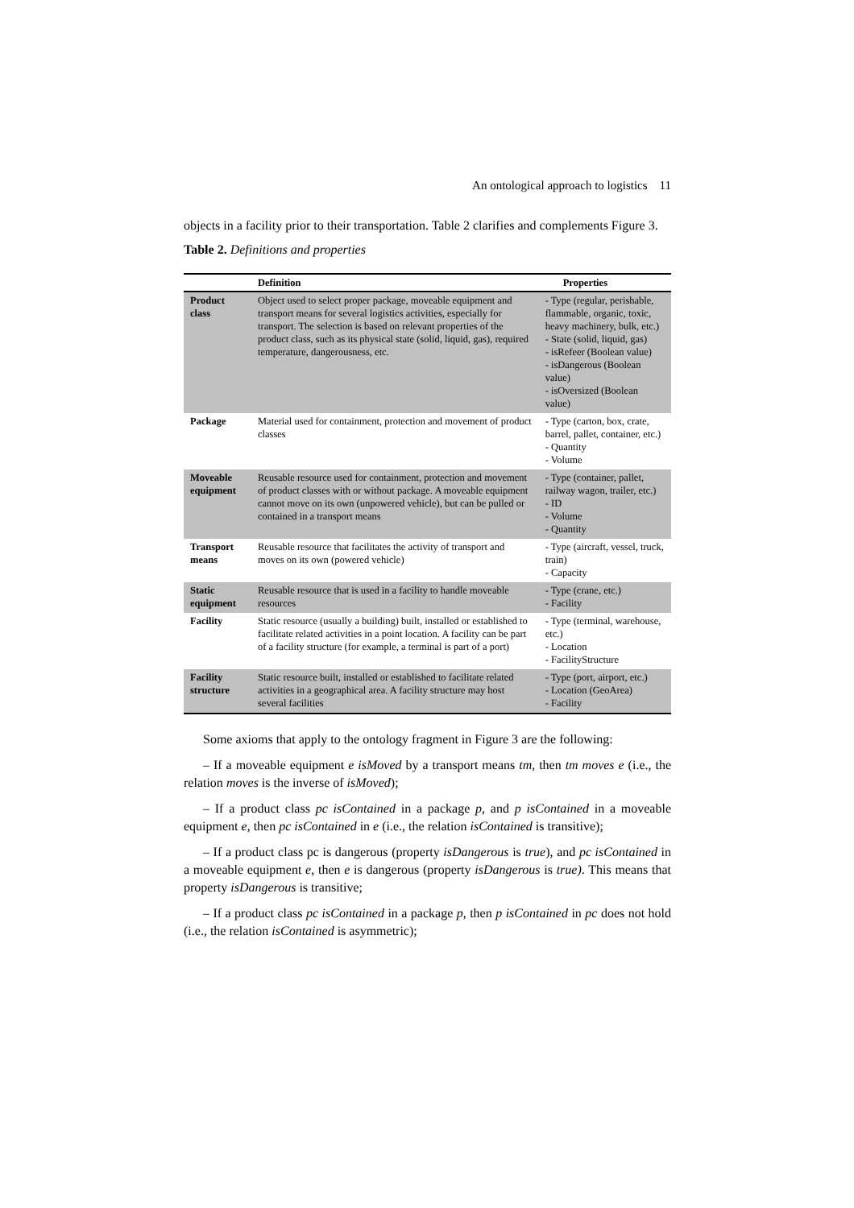An ontological approach to logistics 11
objects in a facility prior to their transportation. Table 2 clarifies and complements Figure 3.
Table 2. Definitions and properties
| | Definition | Properties |
| --- | --- | --- |
| Product class | Object used to select proper package, moveable equipment and transport means for several logistics activities, especially for transport. The selection is based on relevant properties of the product class, such as its physical state (solid, liquid, gas), required temperature, dangerousness, etc. | - Type (regular, perishable, flammable, organic, toxic, heavy machinery, bulk, etc.) - State (solid, liquid, gas) - isRefeer (Boolean value) - isDangerous (Boolean value) - isOversized (Boolean value) |
| Package | Material used for containment, protection and movement of product classes | - Type (carton, box, crate, barrel, pallet, container, etc.) - Quantity - Volume |
| Moveable equipment | Reusable resource used for containment, protection and movement of product classes with or without package. A moveable equipment cannot move on its own (unpowered vehicle), but can be pulled or contained in a transport means | - Type (container, pallet, railway wagon, trailer, etc.) - ID - Volume - Quantity |
| Transport means | Reusable resource that facilitates the activity of transport and moves on its own (powered vehicle) | - Type (aircraft, vessel, truck, train) - Capacity |
| Static equipment | Reusable resource that is used in a facility to handle moveable resources | - Type (crane, etc.) - Facility |
| Facility | Static resource (usually a building) built, installed or established to facilitate related activities in a point location. A facility can be part of a facility structure (for example, a terminal is part of a port) | - Type (terminal, warehouse, etc.) - Location - FacilityStructure |
| Facility structure | Static resource built, installed or established to facilitate related activities in a geographical area. A facility structure may host several facilities | - Type (port, airport, etc.) - Location (GeoArea) - Facility |
Some axioms that apply to the ontology fragment in Figure 3 are the following:
– If a moveable equipment e isMoved by a transport means tm, then tm moves e (i.e., the relation moves is the inverse of isMoved);
– If a product class pc isContained in a package p, and p isContained in a moveable equipment e, then pc isContained in e (i.e., the relation isContained is transitive);
– If a product class pc is dangerous (property isDangerous is true), and pc isContained in a moveable equipment e, then e is dangerous (property isDangerous is true). This means that property isDangerous is transitive;
– If a product class pc isContained in a package p, then p isContained in pc does not hold (i.e., the relation isContained is asymmetric);